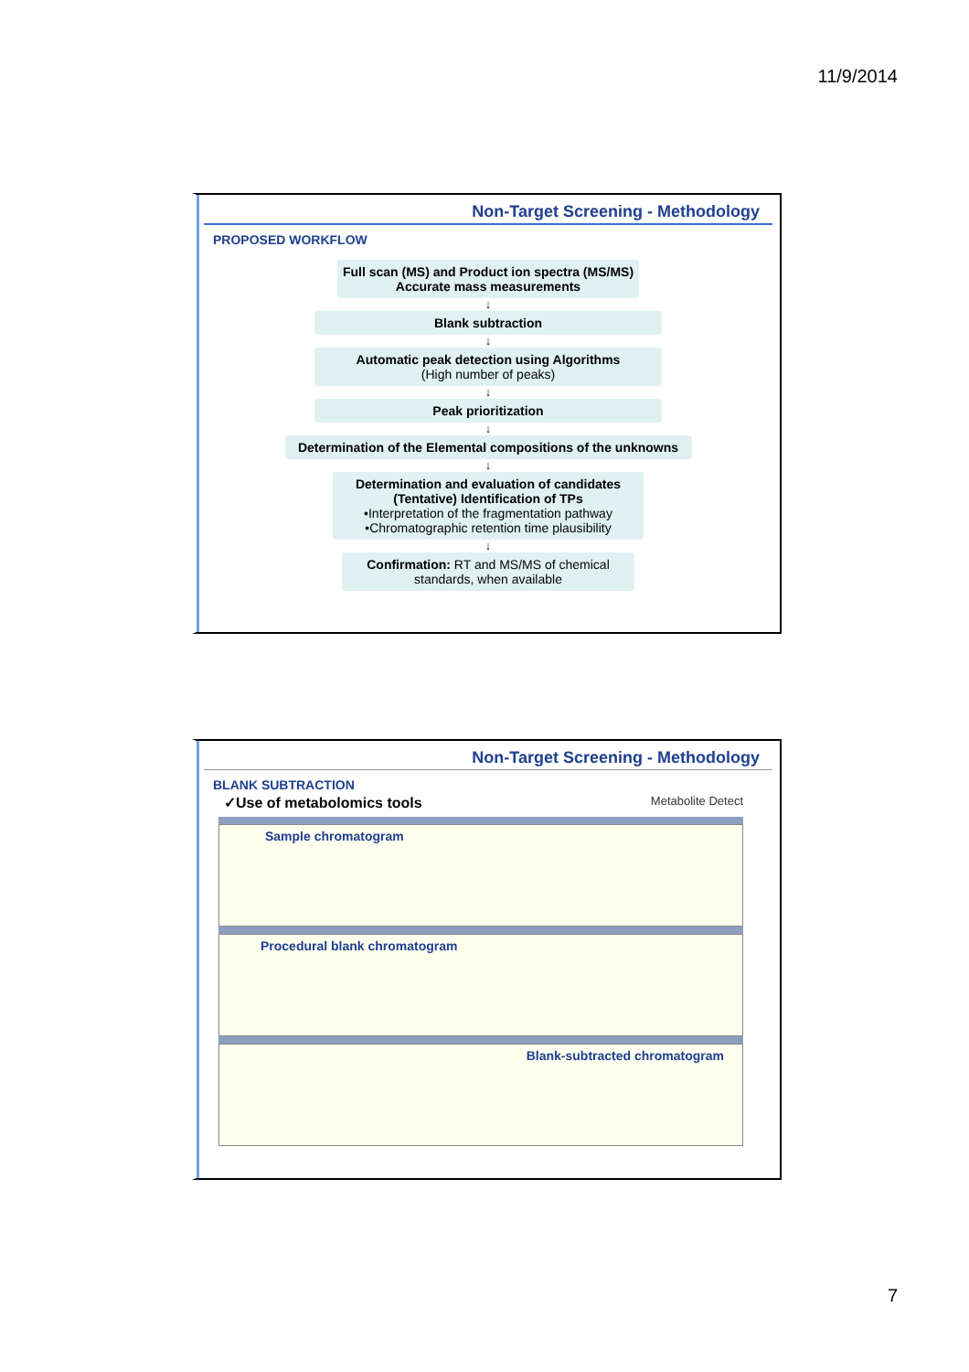11/9/2014
Non-Target Screening - Methodology
PROPOSED WORKFLOW
Full scan (MS) and Product ion spectra (MS/MS)
Accurate mass measurements
↓
Blank subtraction
↓
Automatic peak detection using Algorithms
(High number of peaks)
↓
Peak prioritization
↓
Determination of the Elemental compositions of the unknowns
↓
Determination and evaluation of candidates
(Tentative) Identification of TPs
•Interpretation of the fragmentation pathway
•Chromatographic retention time plausibility
↓
Confirmation: RT and MS/MS of chemical standards, when available
Non-Target Screening - Methodology
BLANK SUBTRACTION
✓Use of metabolomics tools Metabolite Detect
Sample chromatogram
Procedural blank chromatogram
Blank-subtracted chromatogram
7